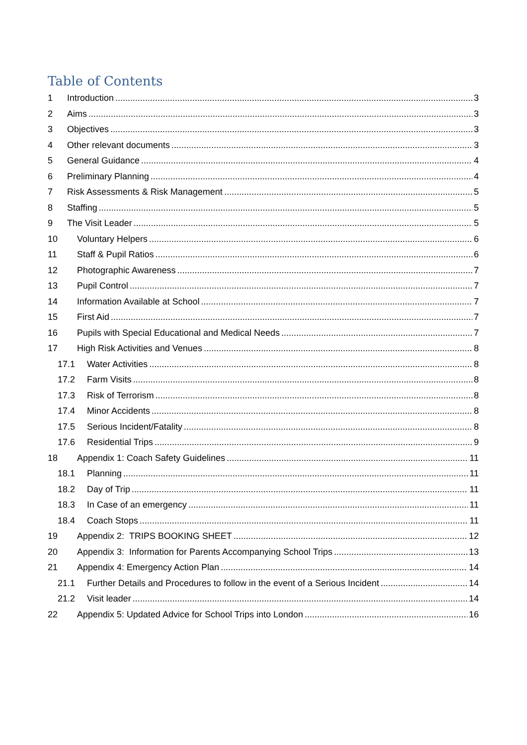Table of Contents
1 Introduction 3
2 Aims 3
3 Objectives 3
4 Other relevant documents 3
5 General Guidance 4
6 Preliminary Planning 4
7 Risk Assessments & Risk Management 5
8 Staffing 5
9 The Visit Leader 5
10 Voluntary Helpers 6
11 Staff & Pupil Ratios 6
12 Photographic Awareness 7
13 Pupil Control 7
14 Information Available at School 7
15 First Aid 7
16 Pupils with Special Educational and Medical Needs 7
17 High Risk Activities and Venues 8
17.1 Water Activities 8
17.2 Farm Visits 8
17.3 Risk of Terrorism 8
17.4 Minor Accidents 8
17.5 Serious Incident/Fatality 8
17.6 Residential Trips 9
18 Appendix 1: Coach Safety Guidelines 11
18.1 Planning 11
18.2 Day of Trip 11
18.3 In Case of an emergency 11
18.4 Coach Stops 11
19 Appendix 2: TRIPS BOOKING SHEET 12
20 Appendix 3: Information for Parents Accompanying School Trips 13
21 Appendix 4: Emergency Action Plan 14
21.1 Further Details and Procedures to follow in the event of a Serious Incident 14
21.2 Visit leader 14
22 Appendix 5: Updated Advice for School Trips into London 16